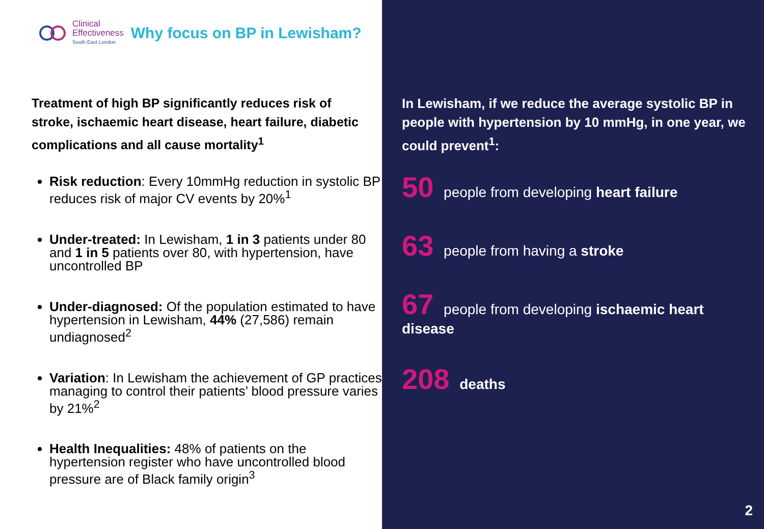Clinical
Effectiveness
South East London
Why focus on BP in Lewisham?
Treatment of high BP significantly reduces risk of stroke, ischaemic heart disease, heart failure, diabetic complications and all cause mortality<sup>1</sup>
Risk reduction: Every 10mmHg reduction in systolic BP reduces risk of major CV events by 20%<sup>1</sup>
Under-treated: In Lewisham, 1 in 3 patients under 80 and 1 in 5 patients over 80, with hypertension, have uncontrolled BP
Under-diagnosed: Of the population estimated to have hypertension in Lewisham, 44% (27,586) remain undiagnosed<sup>2</sup>
Variation: In Lewisham the achievement of GP practices managing to control their patients’ blood pressure varies by 21%<sup>2</sup>
Health Inequalities: 48% of patients on the hypertension register who have uncontrolled blood pressure are of Black family origin<sup>3</sup>
In Lewisham, if we reduce the average systolic BP in people with hypertension by 10 mmHg, in one year, we could prevent<sup>1</sup>:
50 people from developing heart failure
63 people from having a stroke
67 people from developing ischaemic heart disease
208 deaths
2